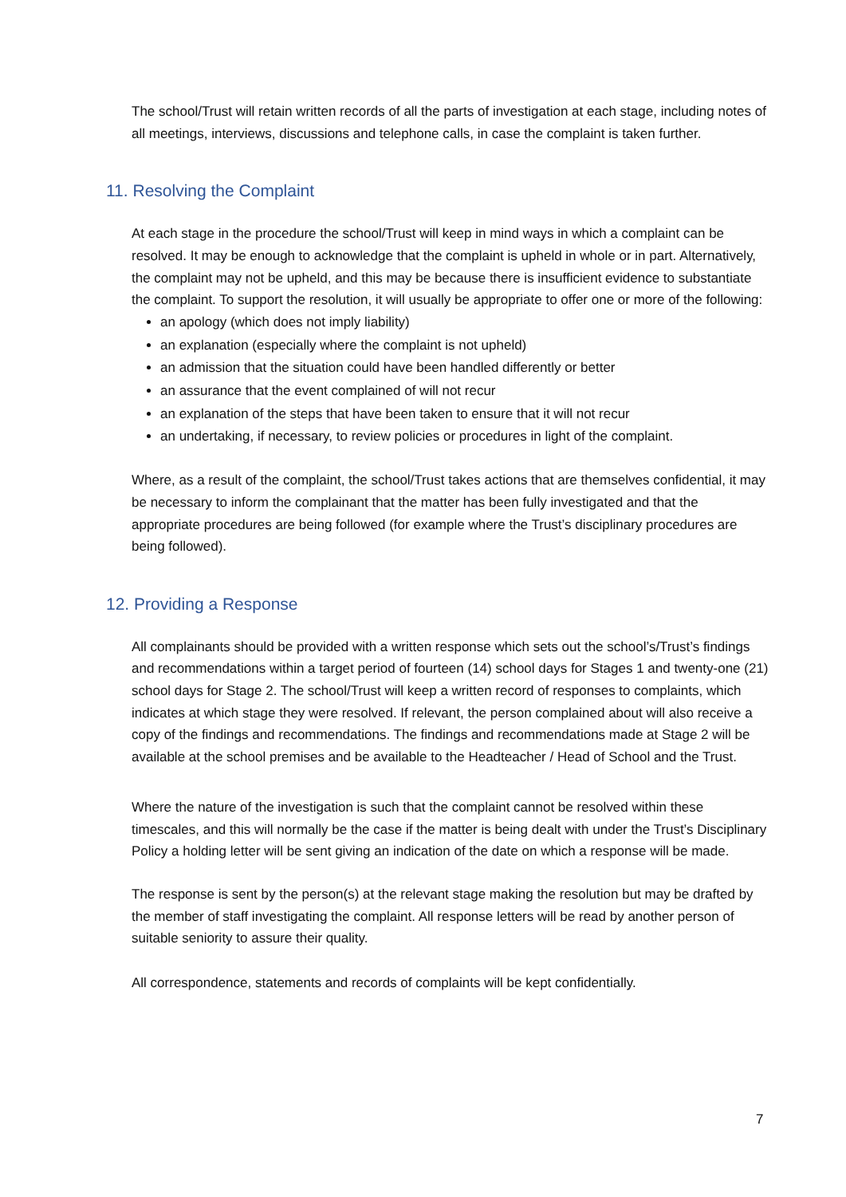The school/Trust will retain written records of all the parts of investigation at each stage, including notes of all meetings, interviews, discussions and telephone calls, in case the complaint is taken further.
11. Resolving the Complaint
At each stage in the procedure the school/Trust will keep in mind ways in which a complaint can be resolved. It may be enough to acknowledge that the complaint is upheld in whole or in part. Alternatively, the complaint may not be upheld, and this may be because there is insufficient evidence to substantiate the complaint. To support the resolution, it will usually be appropriate to offer one or more of the following:
an apology (which does not imply liability)
an explanation (especially where the complaint is not upheld)
an admission that the situation could have been handled differently or better
an assurance that the event complained of will not recur
an explanation of the steps that have been taken to ensure that it will not recur
an undertaking, if necessary, to review policies or procedures in light of the complaint.
Where, as a result of the complaint, the school/Trust takes actions that are themselves confidential, it may be necessary to inform the complainant that the matter has been fully investigated and that the appropriate procedures are being followed (for example where the Trust’s disciplinary procedures are being followed).
12. Providing a Response
All complainants should be provided with a written response which sets out the school’s/Trust’s findings and recommendations within a target period of fourteen (14) school days for Stages 1 and twenty-one (21) school days for Stage 2. The school/Trust will keep a written record of responses to complaints, which indicates at which stage they were resolved. If relevant, the person complained about will also receive a copy of the findings and recommendations. The findings and recommendations made at Stage 2 will be available at the school premises and be available to the Headteacher / Head of School and the Trust.
Where the nature of the investigation is such that the complaint cannot be resolved within these timescales, and this will normally be the case if the matter is being dealt with under the Trust’s Disciplinary Policy a holding letter will be sent giving an indication of the date on which a response will be made.
The response is sent by the person(s) at the relevant stage making the resolution but may be drafted by the member of staff investigating the complaint. All response letters will be read by another person of suitable seniority to assure their quality.
All correspondence, statements and records of complaints will be kept confidentially.
7